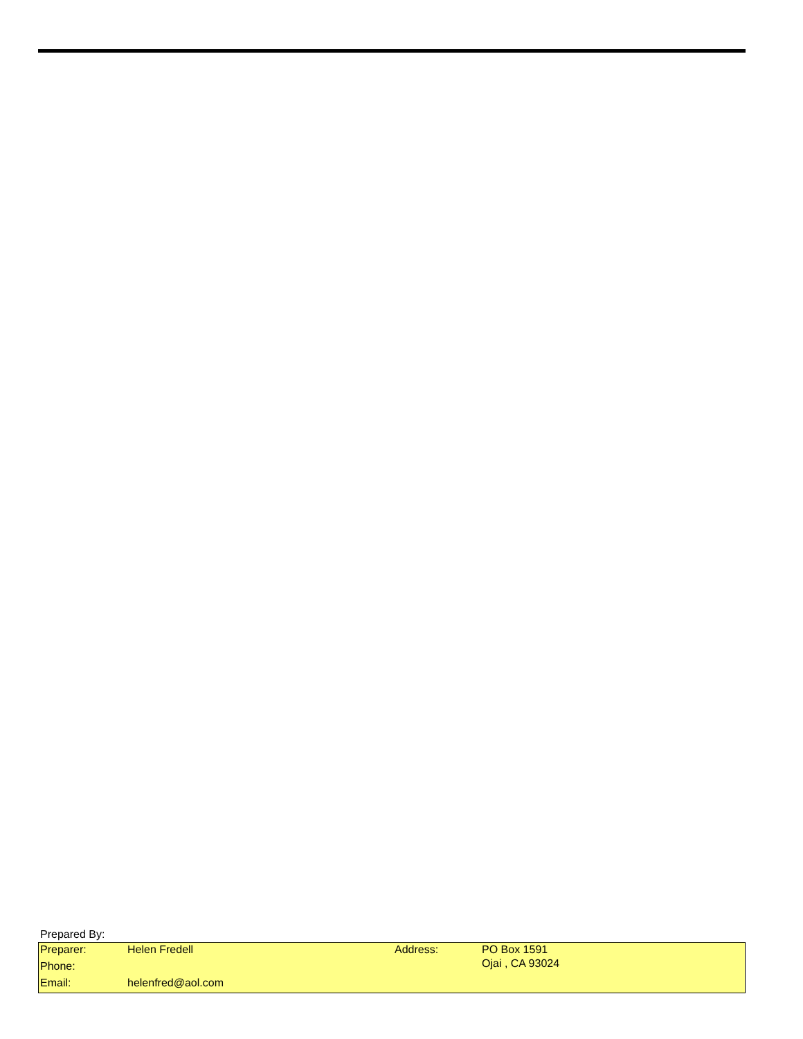Prepared By:
| Preparer: | Helen Fredell | Address: | PO Box 1591 Ojai , CA 93024 |
| Phone: | | | |
| Email: | helenfred@aol.com | | |